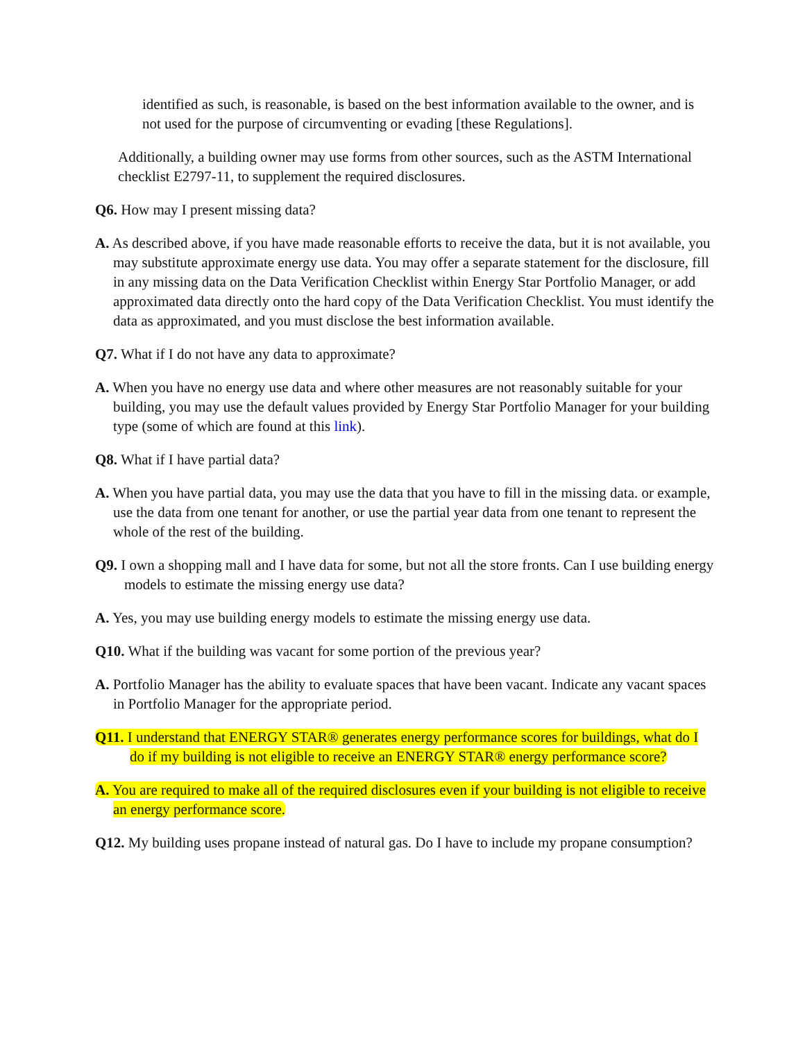identified as such, is reasonable, is based on the best information available to the owner, and is not used for the purpose of circumventing or evading [these Regulations].
Additionally, a building owner may use forms from other sources, such as the ASTM International checklist E2797-11, to supplement the required disclosures.
Q6. How may I present missing data?
A. As described above, if you have made reasonable efforts to receive the data, but it is not available, you may substitute approximate energy use data. You may offer a separate statement for the disclosure, fill in any missing data on the Data Verification Checklist within Energy Star Portfolio Manager, or add approximated data directly onto the hard copy of the Data Verification Checklist. You must identify the data as approximated, and you must disclose the best information available.
Q7. What if I do not have any data to approximate?
A. When you have no energy use data and where other measures are not reasonably suitable for your building, you may use the default values provided by Energy Star Portfolio Manager for your building type (some of which are found at this link).
Q8. What if I have partial data?
A. When you have partial data, you may use the data that you have to fill in the missing data. or example, use the data from one tenant for another, or use the partial year data from one tenant to represent the whole of the rest of the building.
Q9. I own a shopping mall and I have data for some, but not all the store fronts. Can I use building energy models to estimate the missing energy use data?
A. Yes, you may use building energy models to estimate the missing energy use data.
Q10. What if the building was vacant for some portion of the previous year?
A. Portfolio Manager has the ability to evaluate spaces that have been vacant. Indicate any vacant spaces in Portfolio Manager for the appropriate period.
Q11. I understand that ENERGY STAR® generates energy performance scores for buildings, what do I do if my building is not eligible to receive an ENERGY STAR® energy performance score?
A. You are required to make all of the required disclosures even if your building is not eligible to receive an energy performance score.
Q12. My building uses propane instead of natural gas. Do I have to include my propane consumption?